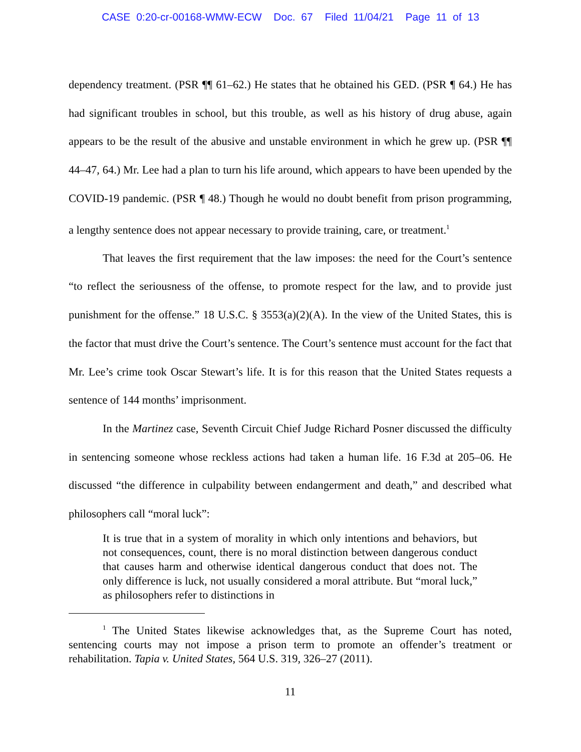CASE 0:20-cr-00168-WMW-ECW Doc. 67 Filed 11/04/21 Page 11 of 13
dependency treatment. (PSR ¶¶ 61–62.) He states that he obtained his GED. (PSR ¶ 64.) He has had significant troubles in school, but this trouble, as well as his history of drug abuse, again appears to be the result of the abusive and unstable environment in which he grew up. (PSR ¶¶ 44–47, 64.) Mr. Lee had a plan to turn his life around, which appears to have been upended by the COVID-19 pandemic. (PSR ¶ 48.) Though he would no doubt benefit from prison programming, a lengthy sentence does not appear necessary to provide training, care, or treatment.<sup>1</sup>
That leaves the first requirement that the law imposes: the need for the Court’s sentence “to reflect the seriousness of the offense, to promote respect for the law, and to provide just punishment for the offense.” 18 U.S.C. § 3553(a)(2)(A). In the view of the United States, this is the factor that must drive the Court’s sentence. The Court’s sentence must account for the fact that Mr. Lee’s crime took Oscar Stewart’s life. It is for this reason that the United States requests a sentence of 144 months’ imprisonment.
In the Martinez case, Seventh Circuit Chief Judge Richard Posner discussed the difficulty in sentencing someone whose reckless actions had taken a human life. 16 F.3d at 205–06. He discussed “the difference in culpability between endangerment and death,” and described what philosophers call “moral luck”:
It is true that in a system of morality in which only intentions and behaviors, but not consequences, count, there is no moral distinction between dangerous conduct that causes harm and otherwise identical dangerous conduct that does not. The only difference is luck, not usually considered a moral attribute. But “moral luck,” as philosophers refer to distinctions in
<sup>1</sup> The United States likewise acknowledges that, as the Supreme Court has noted, sentencing courts may not impose a prison term to promote an offender’s treatment or rehabilitation. Tapia v. United States, 564 U.S. 319, 326–27 (2011).
11